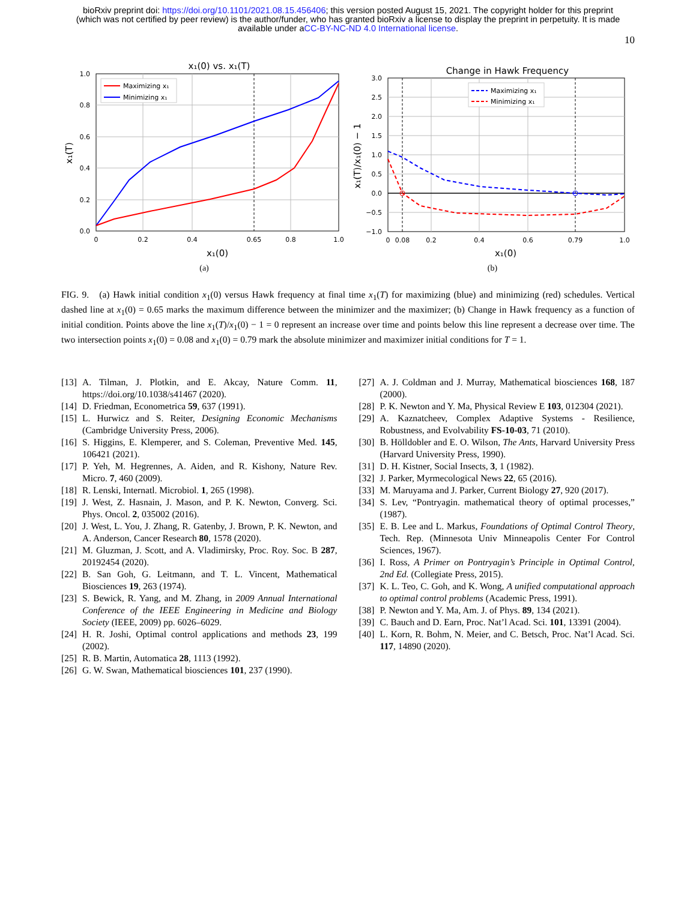bioRxiv preprint doi: https://doi.org/10.1101/2021.08.15.456406; this version posted August 15, 2021. The copyright holder for this preprint
(which was not certified by peer review) is the author/funder, who has granted bioRxiv a license to display the preprint in perpetuity. It is made
available under aCC-BY-NC-ND 4.0 International license.
10
x₁(0) vs. x₁(T)
Maximizing x₁
Minimizing x₁
1.0
0.8
0.6
0.4
0.2
0.0
0
0.2
0.4
0.65
0.8
1.0
x₁(0)
x₁(T)
(a)
Change in Hawk Frequency
Maximizing x₁
Minimizing x₁
3.0
2.5
2.0
1.5
1.0
0.5
0.0
−0.5
−1.0
0
0.08
0.2
0.4
0.6
0.79
1.0
x₁(0)
x₁(T)/x₁(0) − 1
(b)
FIG. 9. (a) Hawk initial condition x<sub>1</sub>(0) versus Hawk frequency at final time x<sub>1</sub>(T) for maximizing (blue) and minimizing (red) schedules. Vertical dashed line at x<sub>1</sub>(0) = 0.65 marks the maximum difference between the minimizer and the maximizer; (b) Change in Hawk frequency as a function of initial condition. Points above the line x<sub>1</sub>(T)/x<sub>1</sub>(0) − 1 = 0 represent an increase over time and points below this line represent a decrease over time. The two intersection points x<sub>1</sub>(0) = 0.08 and x<sub>1</sub>(0) = 0.79 mark the absolute minimizer and maximizer initial conditions for T = 1.
[13]
A. Tilman, J. Plotkin, and E. Akcay, Nature Comm. 11, https://doi.org/10.1038/s41467 (2020).
[14]
D. Friedman, Econometrica 59, 637 (1991).
[15]
L. Hurwicz and S. Reiter, Designing Economic Mechanisms (Cambridge University Press, 2006).
[16]
S. Higgins, E. Klemperer, and S. Coleman, Preventive Med. 145, 106421 (2021).
[17]
P. Yeh, M. Hegrennes, A. Aiden, and R. Kishony, Nature Rev. Micro. 7, 460 (2009).
[18]
R. Lenski, Internatl. Microbiol. 1, 265 (1998).
[19]
J. West, Z. Hasnain, J. Mason, and P. K. Newton, Converg. Sci. Phys. Oncol. 2, 035002 (2016).
[20]
J. West, L. You, J. Zhang, R. Gatenby, J. Brown, P. K. Newton, and A. Anderson, Cancer Research 80, 1578 (2020).
[21]
M. Gluzman, J. Scott, and A. Vladimirsky, Proc. Roy. Soc. B 287, 20192454 (2020).
[22]
B. San Goh, G. Leitmann, and T. L. Vincent, Mathematical Biosciences 19, 263 (1974).
[23]
S. Bewick, R. Yang, and M. Zhang, in 2009 Annual International Conference of the IEEE Engineering in Medicine and Biology Society (IEEE, 2009) pp. 6026–6029.
[24]
H. R. Joshi, Optimal control applications and methods 23, 199 (2002).
[25]
R. B. Martin, Automatica 28, 1113 (1992).
[26]
G. W. Swan, Mathematical biosciences 101, 237 (1990).
[27]
A. J. Coldman and J. Murray, Mathematical biosciences 168, 187 (2000).
[28]
P. K. Newton and Y. Ma, Physical Review E 103, 012304 (2021).
[29]
A. Kaznatcheev, Complex Adaptive Systems - Resilience, Robustness, and Evolvability FS-10-03, 71 (2010).
[30]
B. Hölldobler and E. O. Wilson, The Ants, Harvard University Press (Harvard University Press, 1990).
[31]
D. H. Kistner, Social Insects, 3, 1 (1982).
[32]
J. Parker, Myrmecological News 22, 65 (2016).
[33]
M. Maruyama and J. Parker, Current Biology 27, 920 (2017).
[34]
S. Lev, “Pontryagin. mathematical theory of optimal processes,” (1987).
[35]
E. B. Lee and L. Markus, Foundations of Optimal Control Theory, Tech. Rep. (Minnesota Univ Minneapolis Center For Control Sciences, 1967).
[36]
I. Ross, A Primer on Pontryagin’s Principle in Optimal Control, 2nd Ed. (Collegiate Press, 2015).
[37]
K. L. Teo, C. Goh, and K. Wong, A unified computational approach to optimal control problems (Academic Press, 1991).
[38]
P. Newton and Y. Ma, Am. J. of Phys. 89, 134 (2021).
[39]
C. Bauch and D. Earn, Proc. Nat’l Acad. Sci. 101, 13391 (2004).
[40]
L. Korn, R. Bohm, N. Meier, and C. Betsch, Proc. Nat’l Acad. Sci. 117, 14890 (2020).